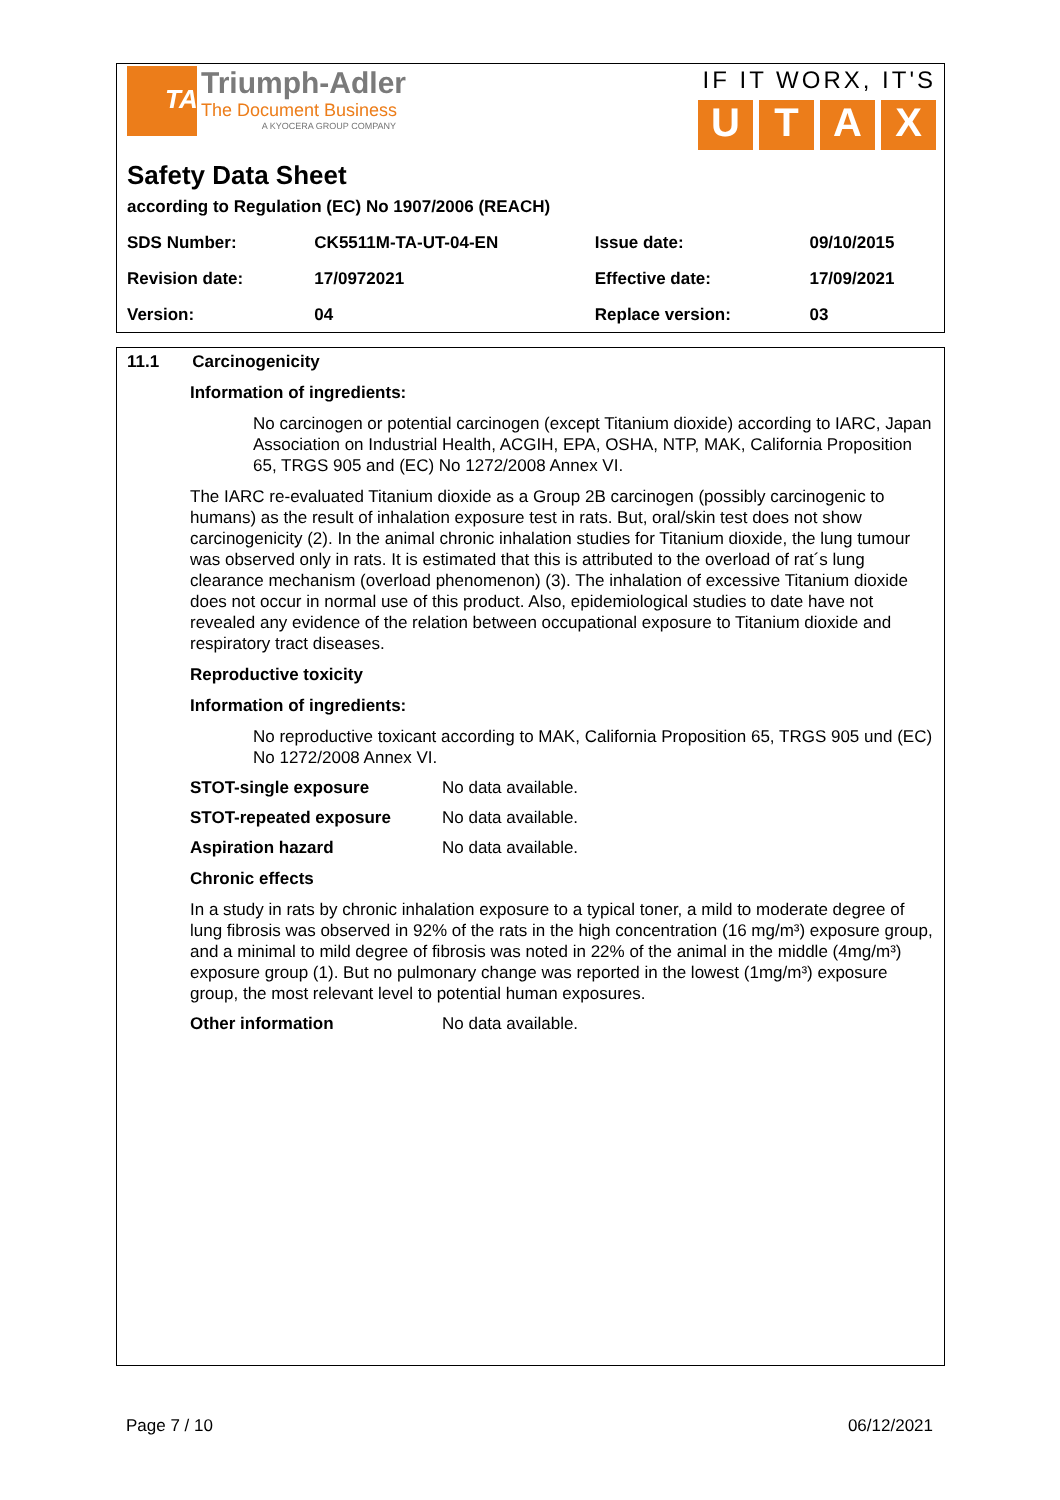TA
Triumph-Adler
The Document Business
A KYOCERA GROUP COMPANY
IF IT WORX, IT'S
UTAX
Safety Data Sheet
according to Regulation (EC) No 1907/2006 (REACH)
| SDS Number: | CK5511M-TA-UT-04-EN | Issue date: | 09/10/2015 |
| Revision date: | 17/0972021 | Effective date: | 17/09/2021 |
| Version: | 04 | Replace version: | 03 |
11.1 Carcinogenicity
Information of ingredients:
No carcinogen or potential carcinogen (except Titanium dioxide) according to IARC, Japan Association on Industrial Health, ACGIH, EPA, OSHA, NTP, MAK, California Proposition 65, TRGS 905 and (EC) No 1272/2008 Annex VI.
The IARC re-evaluated Titanium dioxide as a Group 2B carcinogen (possibly carcinogenic to humans) as the result of inhalation exposure test in rats. But, oral/skin test does not show carcinogenicity (2). In the animal chronic inhalation studies for Titanium dioxide, the lung tumour was observed only in rats. It is estimated that this is attributed to the overload of rat´s lung clearance mechanism (overload phenomenon) (3). The inhalation of excessive Titanium dioxide does not occur in normal use of this product. Also, epidemiological studies to date have not revealed any evidence of the relation between occupational exposure to Titanium dioxide and respiratory tract diseases.
Reproductive toxicity
Information of ingredients:
No reproductive toxicant according to MAK, California Proposition 65, TRGS 905 und (EC) No 1272/2008 Annex VI.
STOT-single exposure No data available.
STOT-repeated exposure No data available.
Aspiration hazard No data available.
Chronic effects
In a study in rats by chronic inhalation exposure to a typical toner, a mild to moderate degree of lung fibrosis was observed in 92% of the rats in the high concentration (16 mg/m³) exposure group, and a minimal to mild degree of fibrosis was noted in 22% of the animal in the middle (4mg/m³) exposure group (1). But no pulmonary change was reported in the lowest (1mg/m³) exposure group, the most relevant level to potential human exposures.
Other information No data available.
Page 7 / 10 06/12/2021